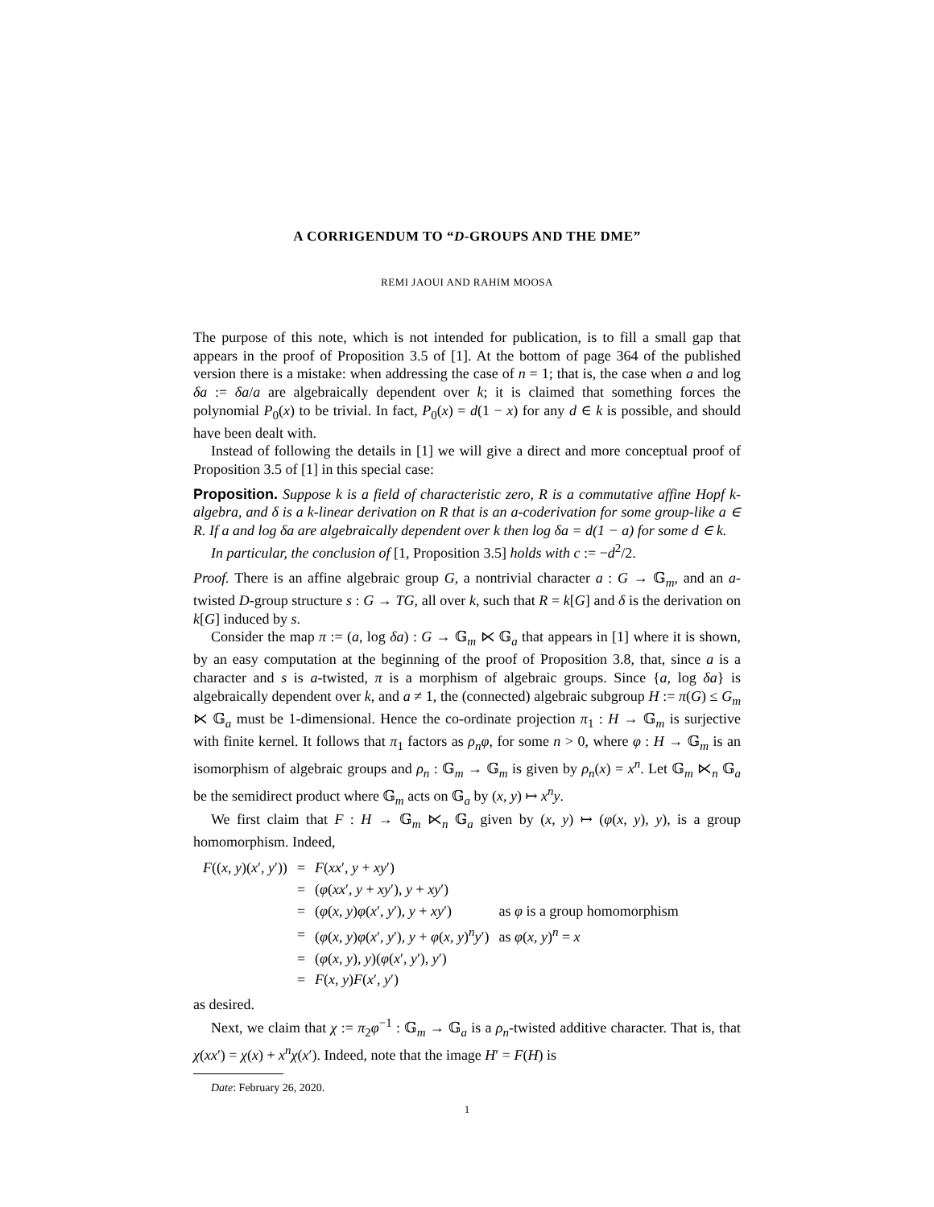A CORRIGENDUM TO “D-GROUPS AND THE DME”
REMI JAOUI AND RAHIM MOOSA
The purpose of this note, which is not intended for publication, is to fill a small gap that appears in the proof of Proposition 3.5 of [1]. At the bottom of page 364 of the published version there is a mistake: when addressing the case of n = 1; that is, the case when a and log δa := δa/a are algebraically dependent over k; it is claimed that something forces the polynomial P<sub>0</sub>(x) to be trivial. In fact, P<sub>0</sub>(x) = d(1 − x) for any d ∈ k is possible, and should have been dealt with.
Instead of following the details in [1] we will give a direct and more conceptual proof of Proposition 3.5 of [1] in this special case:
Proposition. Suppose k is a field of characteristic zero, R is a commutative affine Hopf k-algebra, and δ is a k-linear derivation on R that is an a-coderivation for some group-like a ∈ R. If a and log δa are algebraically dependent over k then log δa = d(1 − a) for some d ∈ k.
In particular, the conclusion of [1, Proposition 3.5] holds with c := −d<sup>2</sup>/2.
Proof. There is an affine algebraic group G, a nontrivial character a : G → 𝔾<sub>m</sub>, and an a-twisted D-group structure s : G → TG, all over k, such that R = k[G] and δ is the derivation on k[G] induced by s.
Consider the map π := (a, log δa) : G → 𝔾<sub>m</sub> ⋉ 𝔾<sub>a</sub> that appears in [1] where it is shown, by an easy computation at the beginning of the proof of Proposition 3.8, that, since a is a character and s is a-twisted, π is a morphism of algebraic groups. Since {a, log δa} is algebraically dependent over k, and a ≠ 1, the (connected) algebraic subgroup H := π(G) ≤ G<sub>m</sub> ⋉ 𝔾<sub>a</sub> must be 1-dimensional. Hence the co-ordinate projection π<sub>1</sub> : H → 𝔾<sub>m</sub> is surjective with finite kernel. It follows that π<sub>1</sub> factors as ρ<sub>n</sub>φ, for some n > 0, where φ : H → 𝔾<sub>m</sub> is an isomorphism of algebraic groups and ρ<sub>n</sub> : 𝔾<sub>m</sub> → 𝔾<sub>m</sub> is given by ρ<sub>n</sub>(x) = x<sup>n</sup>. Let 𝔾<sub>m</sub> ⋉<sub>n</sub> 𝔾<sub>a</sub> be the semidirect product where 𝔾<sub>m</sub> acts on 𝔾<sub>a</sub> by (x, y) ↦ x<sup>n</sup>y.
We first claim that F : H → 𝔾<sub>m</sub> ⋉<sub>n</sub> 𝔾<sub>a</sub> given by (x, y) ↦ (φ(x, y), y), is a group homomorphism. Indeed,
| F (( x , y )( x ′, y ′)) | = | F ( xx ′, y + xy ′) | |
| | = | ( φ ( xx ′, y + xy ′), y + xy ′) | |
| | = | ( φ ( x , y ) φ ( x ′, y ′), y + xy ′) | as φ is a group homomorphism |
| | = | ( φ ( x , y ) φ ( x ′, y ′), y + φ ( x , y )<sup>n</sup> y ′) | as φ ( x , y )<sup>n</sup> = x |
| | = | ( φ ( x , y ), y )( φ ( x ′, y ′), y ′) | |
| | = | F ( x , y ) F ( x ′, y ′) | |
as desired.
Next, we claim that χ := π<sub>2</sub>φ<sup>−1</sup> : 𝔾<sub>m</sub> → 𝔾<sub>a</sub> is a ρ<sub>n</sub>-twisted additive character. That is, that χ(xx′) = χ(x) + x<sup>n</sup>χ(x′). Indeed, note that the image H′ = F(H) is
Date: February 26, 2020.
1